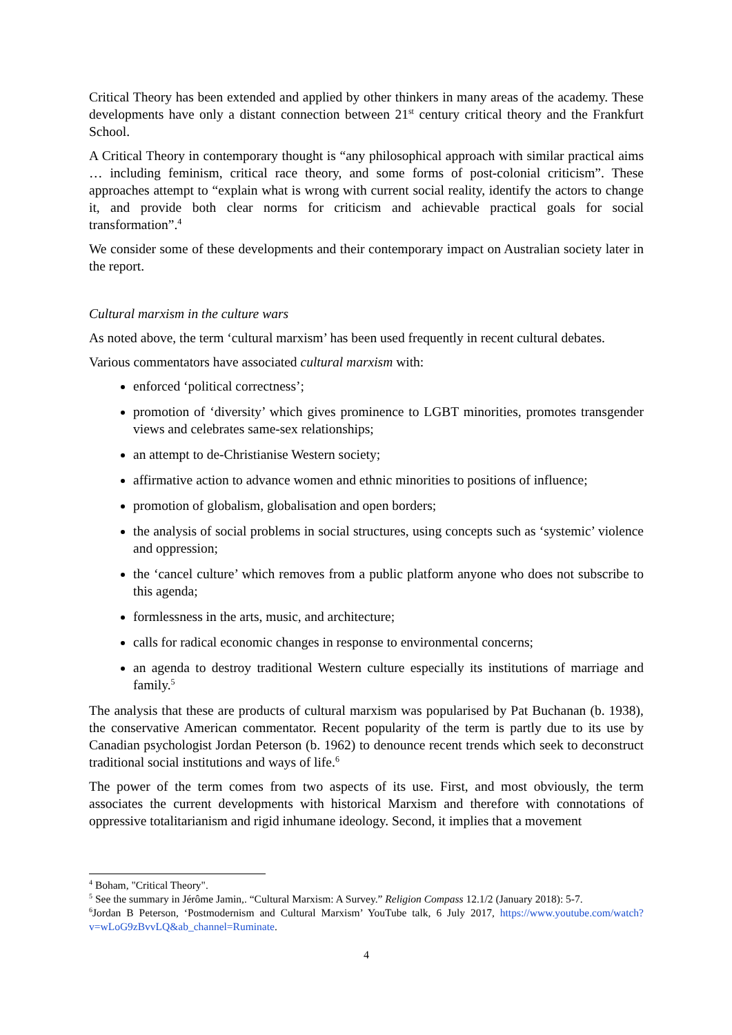Critical Theory has been extended and applied by other thinkers in many areas of the academy. These developments have only a distant connection between 21<sup>st</sup> century critical theory and the Frankfurt School.
A Critical Theory in contemporary thought is “any philosophical approach with similar practical aims … including feminism, critical race theory, and some forms of post-colonial criticism”. These approaches attempt to “explain what is wrong with current social reality, identify the actors to change it, and provide both clear norms for criticism and achievable practical goals for social transformation”.<sup>4</sup>
We consider some of these developments and their contemporary impact on Australian society later in the report.
Cultural marxism in the culture wars
As noted above, the term ‘cultural marxism’ has been used frequently in recent cultural debates.
Various commentators have associated cultural marxism with:
enforced ‘political correctness’;
promotion of ‘diversity’ which gives prominence to LGBT minorities, promotes transgender views and celebrates same-sex relationships;
an attempt to de-Christianise Western society;
affirmative action to advance women and ethnic minorities to positions of influence;
promotion of globalism, globalisation and open borders;
the analysis of social problems in social structures, using concepts such as ‘systemic’ violence and oppression;
the ‘cancel culture’ which removes from a public platform anyone who does not subscribe to this agenda;
formlessness in the arts, music, and architecture;
calls for radical economic changes in response to environmental concerns;
an agenda to destroy traditional Western culture especially its institutions of marriage and family.<sup>5</sup>
The analysis that these are products of cultural marxism was popularised by Pat Buchanan (b. 1938), the conservative American commentator. Recent popularity of the term is partly due to its use by Canadian psychologist Jordan Peterson (b. 1962) to denounce recent trends which seek to deconstruct traditional social institutions and ways of life.<sup>6</sup>
The power of the term comes from two aspects of its use. First, and most obviously, the term associates the current developments with historical Marxism and therefore with connotations of oppressive totalitarianism and rigid inhumane ideology. Second, it implies that a movement
<sup>4</sup> Boham, "Critical Theory".
<sup>5</sup> See the summary in Jérôme Jamin,. “Cultural Marxism: A Survey.” Religion Compass 12.1/2 (January 2018): 5-7.
<sup>6</sup> Jordan B Peterson, ‘Postmodernism and Cultural Marxism’ YouTube talk, 6 July 2017, https://www.youtube.com/watch?v=wLoG9zBvvLQ&ab_channel=Ruminate.
4